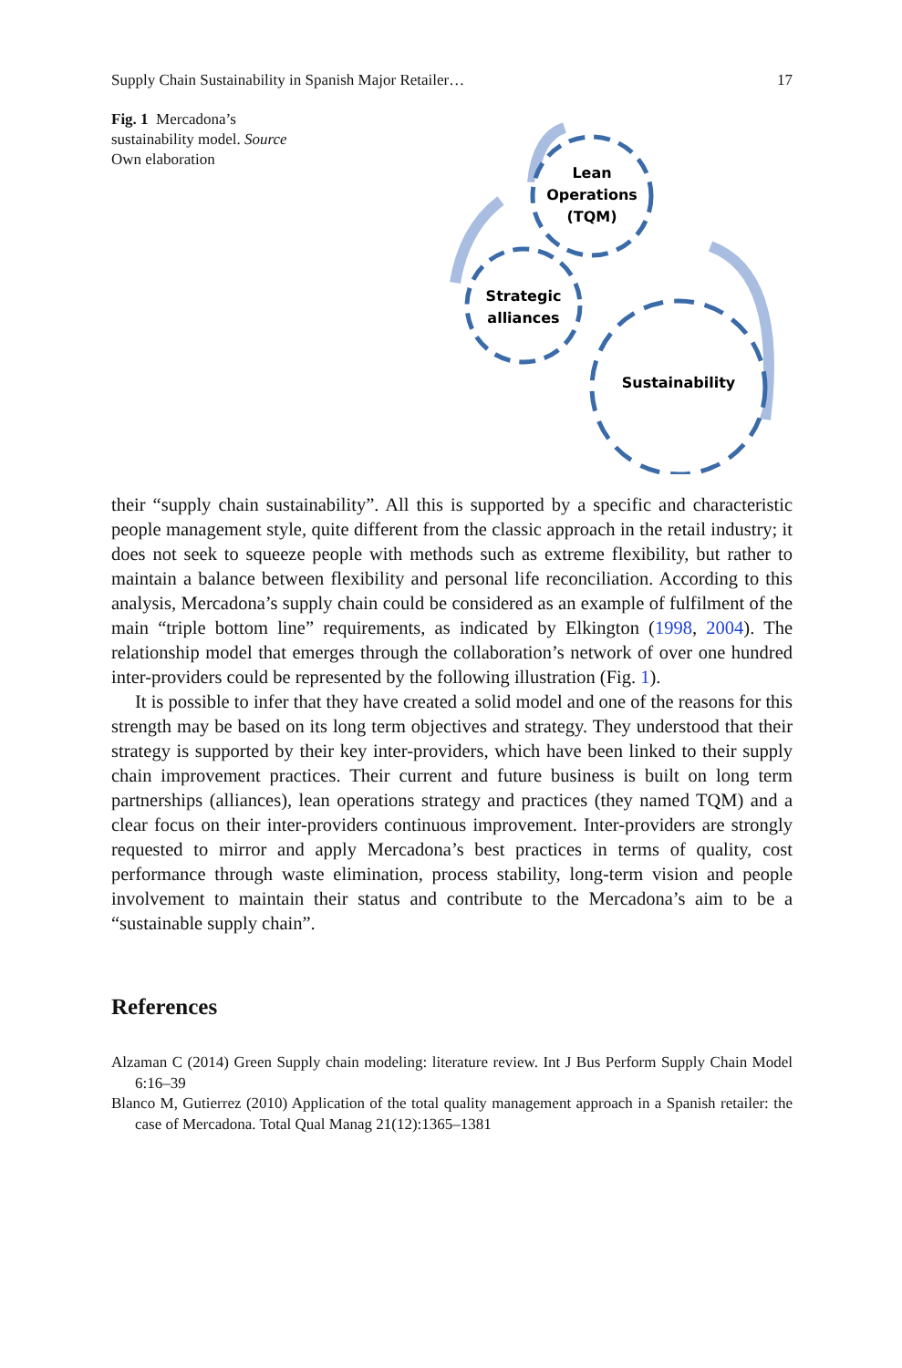Supply Chain Sustainability in Spanish Major Retailer… 17
Fig. 1 Mercadona’s sustainability model. Source Own elaboration
Lean
Operations
(TQM)
Strategic
alliances
Sustainability
their “supply chain sustainability”. All this is supported by a specific and characteristic people management style, quite different from the classic approach in the retail industry; it does not seek to squeeze people with methods such as extreme flexibility, but rather to maintain a balance between flexibility and personal life reconciliation. According to this analysis, Mercadona’s supply chain could be considered as an example of fulfilment of the main “triple bottom line” requirements, as indicated by Elkington (1998, 2004). The relationship model that emerges through the collaboration’s network of over one hundred inter-providers could be represented by the following illustration (Fig. 1).
It is possible to infer that they have created a solid model and one of the reasons for this strength may be based on its long term objectives and strategy. They understood that their strategy is supported by their key inter-providers, which have been linked to their supply chain improvement practices. Their current and future business is built on long term partnerships (alliances), lean operations strategy and practices (they named TQM) and a clear focus on their inter-providers continuous improvement. Inter-providers are strongly requested to mirror and apply Mercadona’s best practices in terms of quality, cost performance through waste elimination, process stability, long-term vision and people involvement to maintain their status and contribute to the Mercadona’s aim to be a “sustainable supply chain”.
References
Alzaman C (2014) Green Supply chain modeling: literature review. Int J Bus Perform Supply Chain Model 6:16–39
Blanco M, Gutierrez (2010) Application of the total quality management approach in a Spanish retailer: the case of Mercadona. Total Qual Manag 21(12):1365–1381